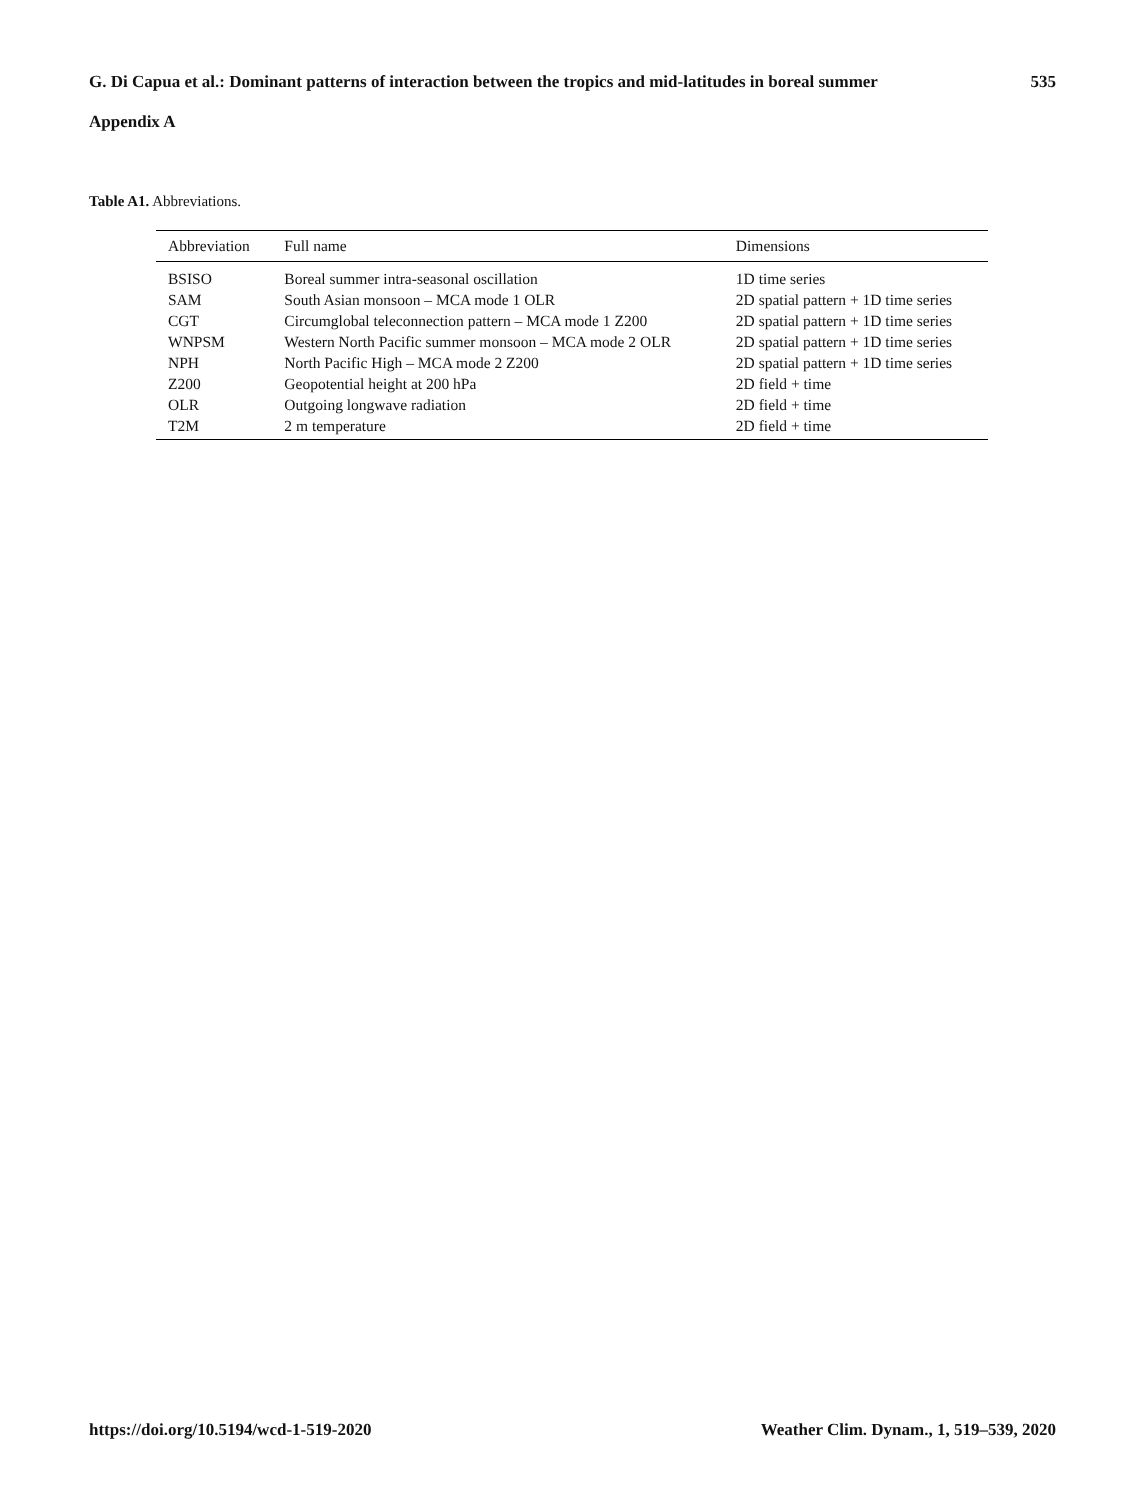G. Di Capua et al.: Dominant patterns of interaction between the tropics and mid-latitudes in boreal summer 535
Appendix A
Table A1. Abbreviations.
| Abbreviation | Full name | Dimensions |
| --- | --- | --- |
| BSISO | Boreal summer intra-seasonal oscillation | 1D time series |
| SAM | South Asian monsoon – MCA mode 1 OLR | 2D spatial pattern + 1D time series |
| CGT | Circumglobal teleconnection pattern – MCA mode 1 Z200 | 2D spatial pattern + 1D time series |
| WNPSM | Western North Pacific summer monsoon – MCA mode 2 OLR | 2D spatial pattern + 1D time series |
| NPH | North Pacific High – MCA mode 2 Z200 | 2D spatial pattern + 1D time series |
| Z200 | Geopotential height at 200 hPa | 2D field + time |
| OLR | Outgoing longwave radiation | 2D field + time |
| T2M | 2 m temperature | 2D field + time |
https://doi.org/10.5194/wcd-1-519-2020 Weather Clim. Dynam., 1, 519–539, 2020